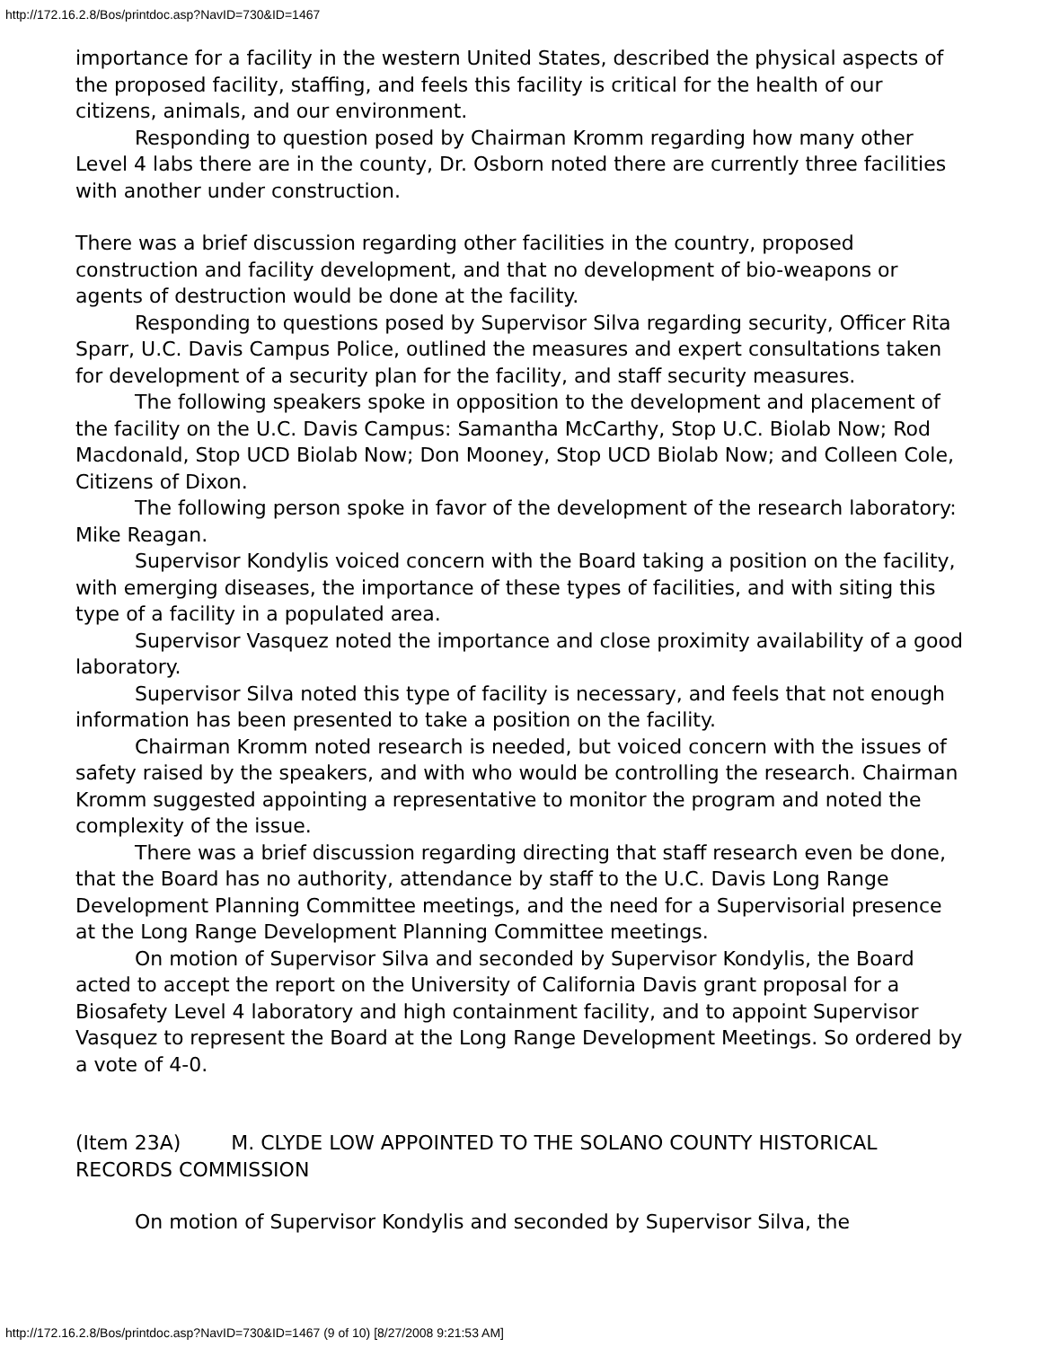http://172.16.2.8/Bos/printdoc.asp?NavID=730&ID=1467
importance for a facility in the western United States, described the physical aspects of the proposed facility, staffing, and feels this facility is critical for the health of our citizens, animals, and our environment.
Responding to question posed by Chairman Kromm regarding how many other Level 4 labs there are in the county, Dr. Osborn noted there are currently three facilities with another under construction.
There was a brief discussion regarding other facilities in the country, proposed construction and facility development, and that no development of bio-weapons or agents of destruction would be done at the facility.
Responding to questions posed by Supervisor Silva regarding security, Officer Rita Sparr, U.C. Davis Campus Police, outlined the measures and expert consultations taken for development of a security plan for the facility, and staff security measures.
The following speakers spoke in opposition to the development and placement of the facility on the U.C. Davis Campus: Samantha McCarthy, Stop U.C. Biolab Now; Rod Macdonald, Stop UCD Biolab Now; Don Mooney, Stop UCD Biolab Now; and Colleen Cole, Citizens of Dixon.
The following person spoke in favor of the development of the research laboratory: Mike Reagan.
Supervisor Kondylis voiced concern with the Board taking a position on the facility, with emerging diseases, the importance of these types of facilities, and with siting this type of a facility in a populated area.
Supervisor Vasquez noted the importance and close proximity availability of a good laboratory.
Supervisor Silva noted this type of facility is necessary, and feels that not enough information has been presented to take a position on the facility.
Chairman Kromm noted research is needed, but voiced concern with the issues of safety raised by the speakers, and with who would be controlling the research. Chairman Kromm suggested appointing a representative to monitor the program and noted the complexity of the issue.
There was a brief discussion regarding directing that staff research even be done, that the Board has no authority, attendance by staff to the U.C. Davis Long Range Development Planning Committee meetings, and the need for a Supervisorial presence at the Long Range Development Planning Committee meetings.
On motion of Supervisor Silva and seconded by Supervisor Kondylis, the Board acted to accept the report on the University of California Davis grant proposal for a Biosafety Level 4 laboratory and high containment facility, and to appoint Supervisor Vasquez to represent the Board at the Long Range Development Meetings. So ordered by a vote of 4-0.
(Item 23A) M. CLYDE LOW APPOINTED TO THE SOLANO COUNTY HISTORICAL RECORDS COMMISSION
On motion of Supervisor Kondylis and seconded by Supervisor Silva, the
http://172.16.2.8/Bos/printdoc.asp?NavID=730&ID=1467 (9 of 10) [8/27/2008 9:21:53 AM]